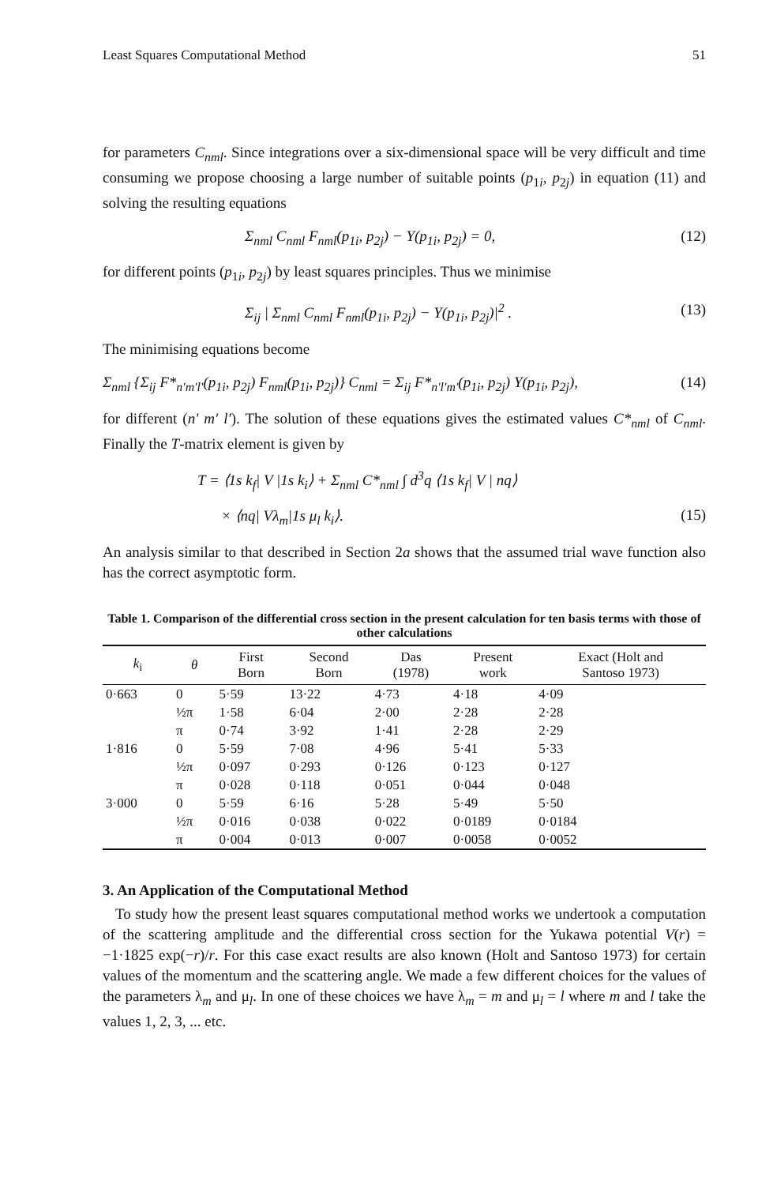Least Squares Computational Method 51
for parameters C<sub>nml</sub>. Since integrations over a six-dimensional space will be very difficult and time consuming we propose choosing a large number of suitable points (p<sub>1i</sub>, p<sub>2j</sub>) in equation (11) and solving the resulting equations
Σ<sub>nml</sub> C<sub>nml</sub> F<sub>nml</sub>(p<sub>1i</sub>, p<sub>2j</sub>) − Y(p<sub>1i</sub>, p<sub>2j</sub>) = 0, (12)
for different points (p<sub>1i</sub>, p<sub>2j</sub>) by least squares principles. Thus we minimise
Σ<sub>ij</sub> | Σ<sub>nml</sub> C<sub>nml</sub> F<sub>nml</sub>(p<sub>1i</sub>, p<sub>2j</sub>) − Y(p<sub>1i</sub>, p<sub>2j</sub>)|<sup>2</sup> . (13)
The minimising equations become
Σ<sub>nml</sub> {Σ<sub>ij</sub> F*<sub>n′m′l′</sub>(p<sub>1i</sub>, p<sub>2j</sub>) F<sub>nml</sub>(p<sub>1i</sub>, p<sub>2j</sub>)} C<sub>nml</sub> = Σ<sub>ij</sub> F*<sub>n′l′m′</sub>(p<sub>1i</sub>, p<sub>2j</sub>) Y(p<sub>1i</sub>, p<sub>2j</sub>), (14)
for different (n′ m′ l′). The solution of these equations gives the estimated values C*<sub>nml</sub> of C<sub>nml</sub>. Finally the T-matrix element is given by
T = ⟨1s k<sub>f</sub>| V |1s k<sub>i</sub>⟩ + Σ<sub>nml</sub> C*<sub>nml</sub> ∫ d<sup>3</sup>q ⟨1s k<sub>f</sub>| V | nq⟩
× ⟨nq| Vλ<sub>m</sub>|1s μ<sub>l</sub> k<sub>i</sub>⟩. (15)
An analysis similar to that described in Section 2a shows that the assumed trial wave function also has the correct asymptotic form.
Table 1. Comparison of the differential cross section in the present calculation for ten basis terms with those of other calculations
| k<sub>i</sub> | θ | First Born | Second Born | Das (1978) | Present work | Exact (Holt and Santoso 1973) |
| --- | --- | --- | --- | --- | --- | --- |
| 0·663 | 0 | 5·59 | 13·22 | 4·73 | 4·18 | 4·09 |
| | ½π | 1·58 | 6·04 | 2·00 | 2·28 | 2·28 |
| | π | 0·74 | 3·92 | 1·41 | 2·28 | 2·29 |
| 1·816 | 0 | 5·59 | 7·08 | 4·96 | 5·41 | 5·33 |
| | ½π | 0·097 | 0·293 | 0·126 | 0·123 | 0·127 |
| | π | 0·028 | 0·118 | 0·051 | 0·044 | 0·048 |
| 3·000 | 0 | 5·59 | 6·16 | 5·28 | 5·49 | 5·50 |
| | ½π | 0·016 | 0·038 | 0·022 | 0·0189 | 0·0184 |
| | π | 0·004 | 0·013 | 0·007 | 0·0058 | 0·0052 |
3. An Application of the Computational Method
To study how the present least squares computational method works we undertook a computation of the scattering amplitude and the differential cross section for the Yukawa potential V(r) = −1·1825 exp(−r)/r. For this case exact results are also known (Holt and Santoso 1973) for certain values of the momentum and the scattering angle. We made a few different choices for the values of the parameters λ<sub>m</sub> and μ<sub>l</sub>. In one of these choices we have λ<sub>m</sub> = m and μ<sub>l</sub> = l where m and l take the values 1, 2, 3, ... etc.